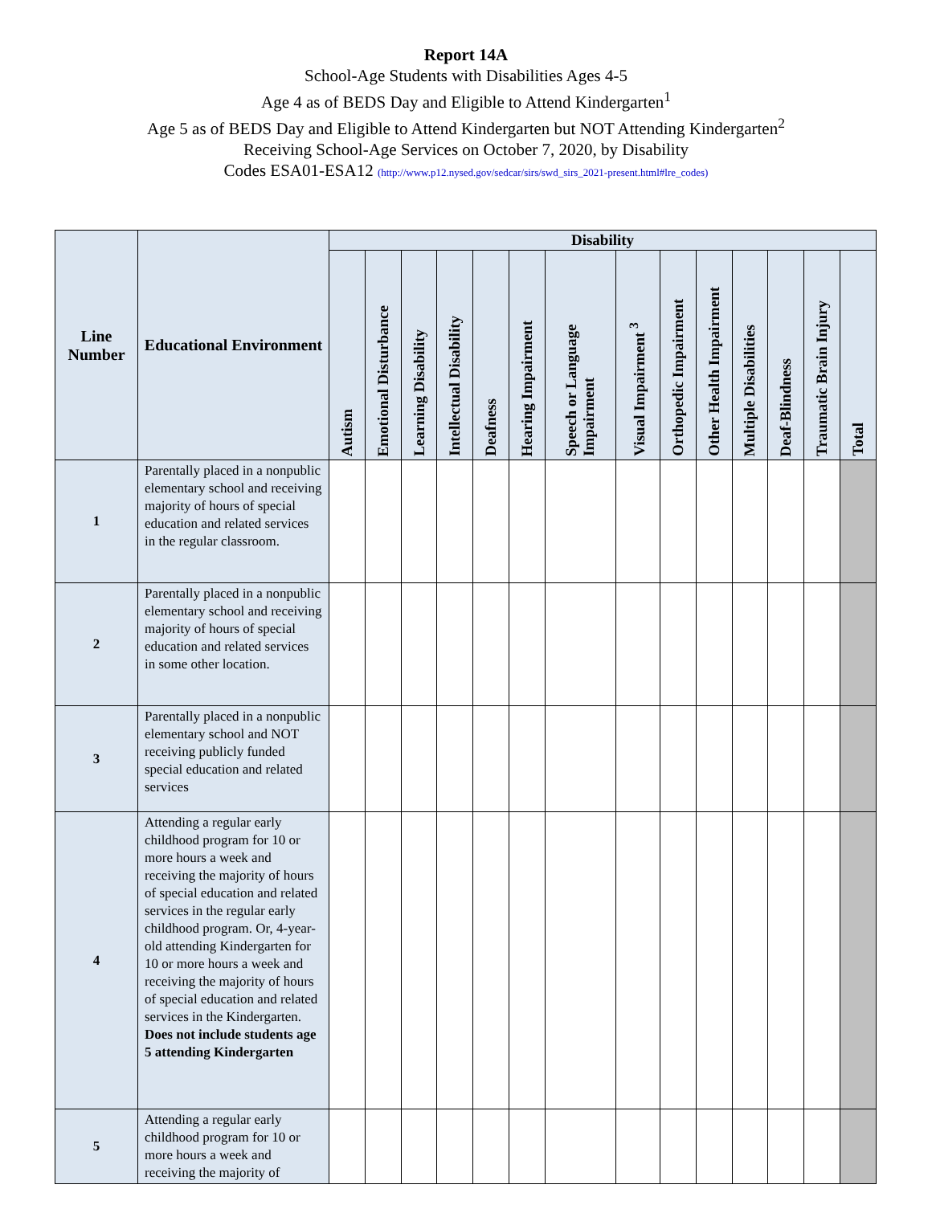Report 14A
School-Age Students with Disabilities Ages 4-5
Age 4 as of BEDS Day and Eligible to Attend Kindergarten<sup>1</sup>
Age 5 as of BEDS Day and Eligible to Attend Kindergarten but NOT Attending Kindergarten<sup>2</sup>
Receiving School-Age Services on October 7, 2020, by Disability
Codes ESA01-ESA12 (http://www.p12.nysed.gov/sedcar/sirs/swd_sirs_2021-present.html#lre_codes)
| Line Number | Educational Environment | Disability | | | | | | | | | | | | | |
| --- | --- | --- | --- | --- | --- | --- | --- | --- | --- | --- | --- | --- | --- | --- | --- |
| | | Autism | Emotional Disturbance | Learning Disability | Intellectual Disability | Deafness | Hearing Impairment | Speech or Language Impairment | Visual Impairment <sup>3</sup> | Orthopedic Impairment | Other Health Impairment | Multiple Disabilities | Deaf-Blindness | Traumatic Brain Injury | Total |
| 1 | Parentally placed in a nonpublic elementary school and receiving majority of hours of special education and related services in the regular classroom. | | | | | | | | | | | | | | |
| 2 | Parentally placed in a nonpublic elementary school and receiving majority of hours of special education and related services in some other location. | | | | | | | | | | | | | | |
| 3 | Parentally placed in a nonpublic elementary school and NOT receiving publicly funded special education and related services | | | | | | | | | | | | | | |
| 4 | Attending a regular early childhood program for 10 or more hours a week and receiving the majority of hours of special education and related services in the regular early childhood program. Or, 4-year-old attending Kindergarten for 10 or more hours a week and receiving the majority of hours of special education and related services in the Kindergarten. Does not include students age 5 attending Kindergarten | | | | | | | | | | | | | | |
| 5 | Attending a regular early childhood program for 10 or more hours a week and receiving the majority of | | | | | | | | | | | | | | |